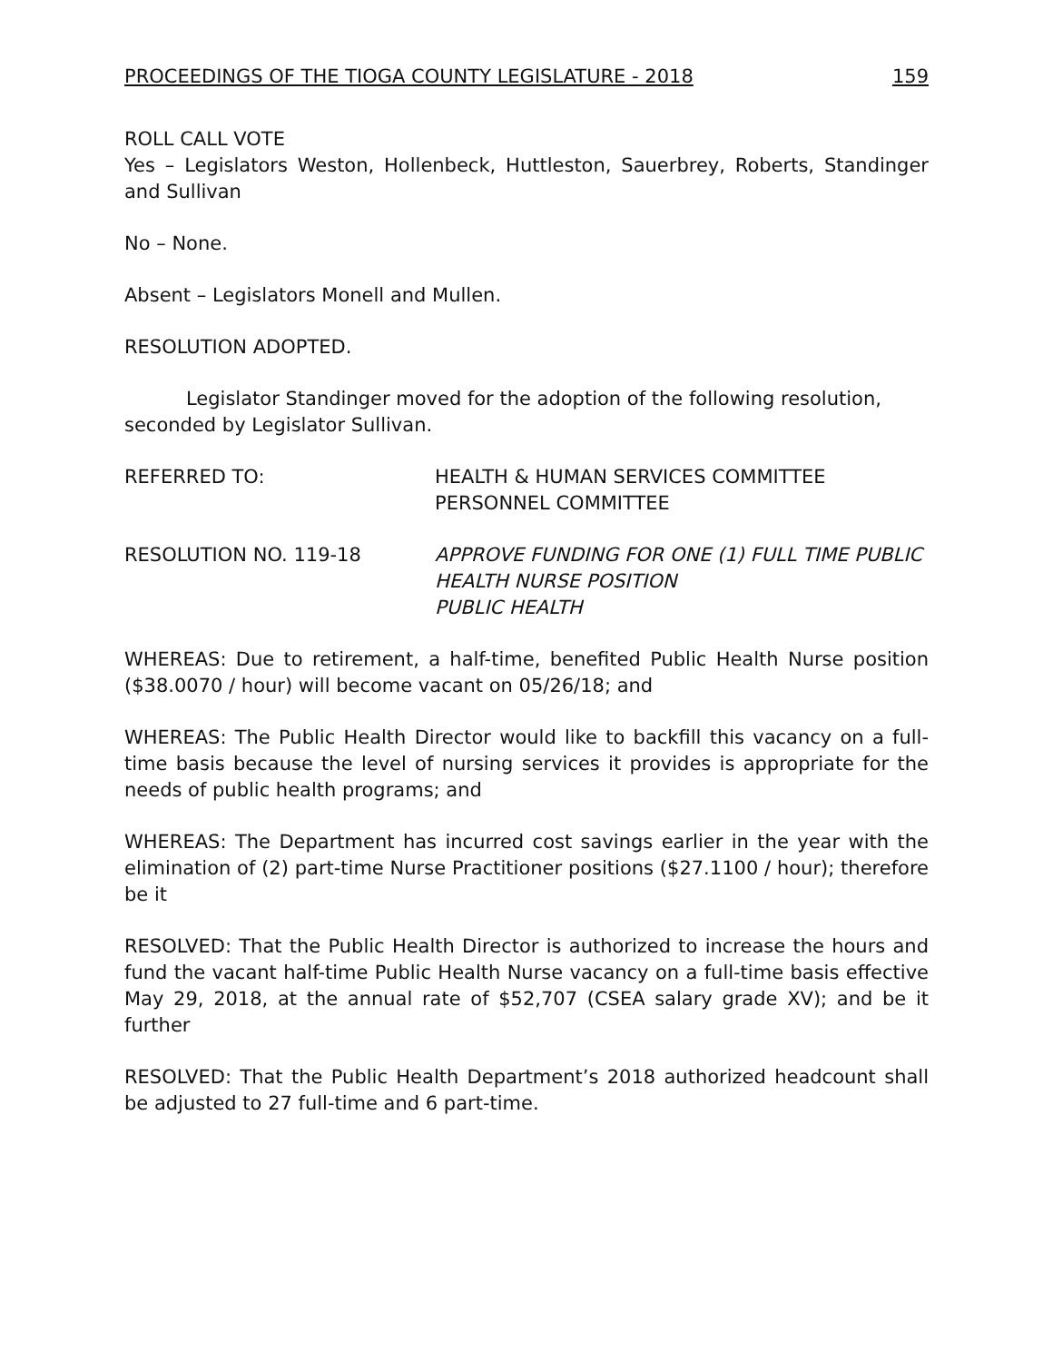PROCEEDINGS OF THE TIOGA COUNTY LEGISLATURE - 2018 159
ROLL CALL VOTE
Yes – Legislators Weston, Hollenbeck, Huttleston, Sauerbrey, Roberts, Standinger and Sullivan
No – None.
Absent – Legislators Monell and Mullen.
RESOLUTION ADOPTED.
Legislator Standinger moved for the adoption of the following resolution, seconded by Legislator Sullivan.
REFERRED TO: HEALTH & HUMAN SERVICES COMMITTEE
PERSONNEL COMMITTEE
RESOLUTION NO. 119-18 APPROVE FUNDING FOR ONE (1) FULL TIME PUBLIC HEALTH NURSE POSITION
PUBLIC HEALTH
WHEREAS: Due to retirement, a half-time, benefited Public Health Nurse position ($38.0070 / hour) will become vacant on 05/26/18; and
WHEREAS: The Public Health Director would like to backfill this vacancy on a full-time basis because the level of nursing services it provides is appropriate for the needs of public health programs; and
WHEREAS: The Department has incurred cost savings earlier in the year with the elimination of (2) part-time Nurse Practitioner positions ($27.1100 / hour); therefore be it
RESOLVED: That the Public Health Director is authorized to increase the hours and fund the vacant half-time Public Health Nurse vacancy on a full-time basis effective May 29, 2018, at the annual rate of $52,707 (CSEA salary grade XV); and be it further
RESOLVED: That the Public Health Department’s 2018 authorized headcount shall be adjusted to 27 full-time and 6 part-time.